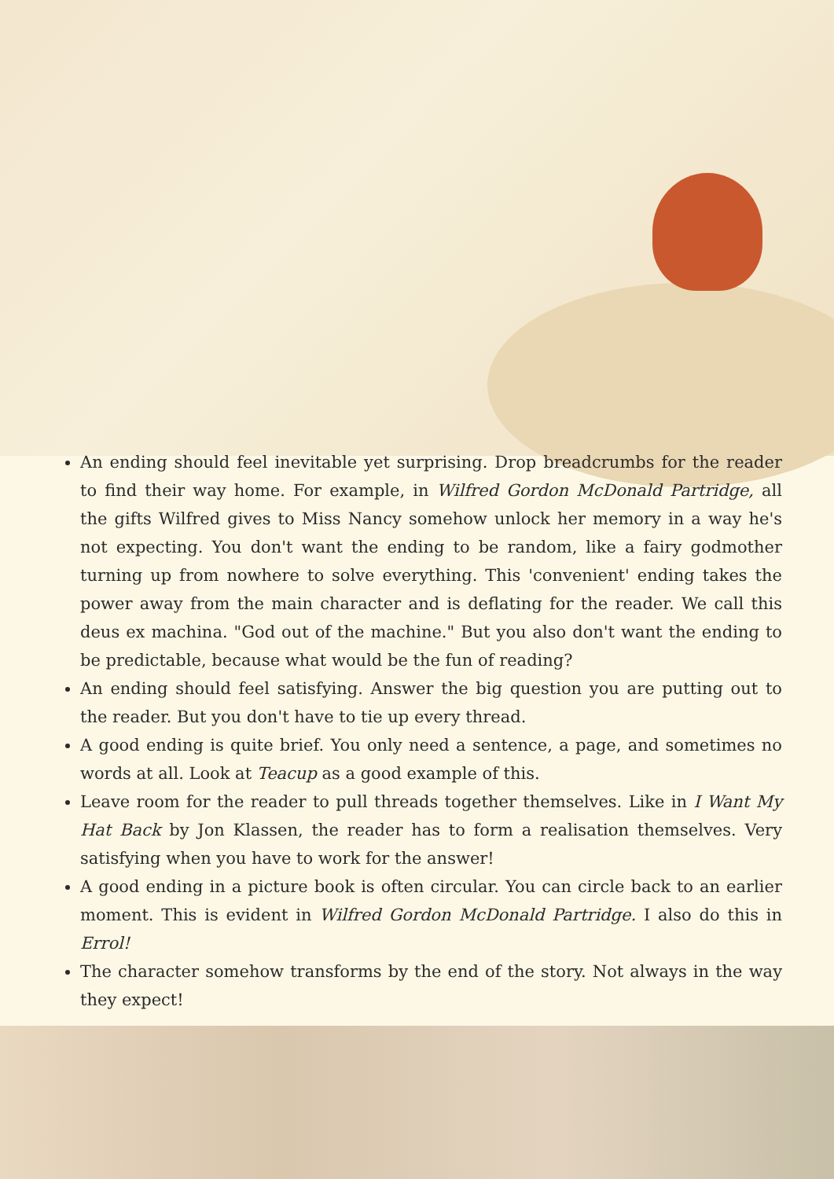An ending should feel inevitable yet surprising. Drop breadcrumbs for the reader to find their way home. For example, in Wilfred Gordon McDonald Partridge, all the gifts Wilfred gives to Miss Nancy somehow unlock her memory in a way he's not expecting. You don't want the ending to be random, like a fairy godmother turning up from nowhere to solve everything. This 'convenient' ending takes the power away from the main character and is deflating for the reader. We call this deus ex machina. "God out of the machine." But you also don't want the ending to be predictable, because what would be the fun of reading?
An ending should feel satisfying. Answer the big question you are putting out to the reader. But you don't have to tie up every thread.
A good ending is quite brief. You only need a sentence, a page, and sometimes no words at all. Look at Teacup as a good example of this.
Leave room for the reader to pull threads together themselves. Like in I Want My Hat Back by Jon Klassen, the reader has to form a realisation themselves. Very satisfying when you have to work for the answer!
A good ending in a picture book is often circular. You can circle back to an earlier moment. This is evident in Wilfred Gordon McDonald Partridge. I also do this in Errol!
The character somehow transforms by the end of the story. Not always in the way they expect!